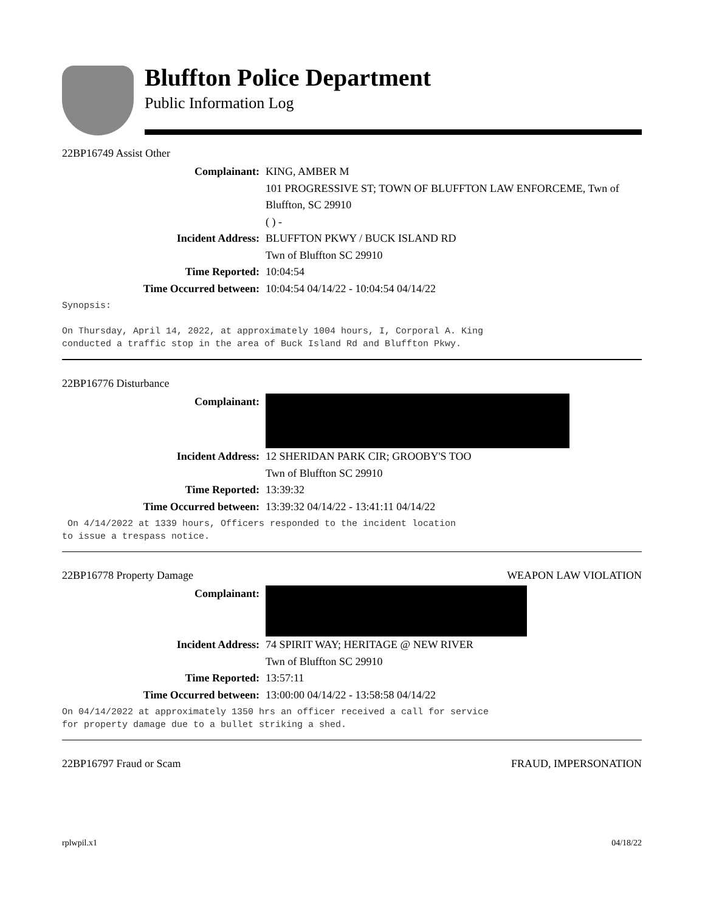Bluffton Police Department
Public Information Log
22BP16749 Assist Other
Complainant: KING, AMBER M
101 PROGRESSIVE ST; TOWN OF BLUFFTON LAW ENFORCEME, Twn of Bluffton, SC 29910
( ) -
Incident Address: BLUFFTON PKWY / BUCK ISLAND RD
Twn of Bluffton SC 29910
Time Reported: 10:04:54
Time Occurred between: 10:04:54 04/14/22 - 10:04:54 04/14/22
Synopsis:
On Thursday, April 14, 2022, at approximately 1004 hours, I, Corporal A. King
conducted a traffic stop in the area of Buck Island Rd and Bluffton Pkwy.
22BP16776 Disturbance
Complainant:
Incident Address: 12 SHERIDAN PARK CIR; GROOBY'S TOO
Twn of Bluffton SC 29910
Time Reported: 13:39:32
Time Occurred between: 13:39:32 04/14/22 - 13:41:11 04/14/22
On 4/14/2022 at 1339 hours, Officers responded to the incident location
to issue a trespass notice.
22BP16778 Property Damage WEAPON LAW VIOLATION
Complainant:
Incident Address: 74 SPIRIT WAY; HERITAGE @ NEW RIVER
Twn of Bluffton SC 29910
Time Reported: 13:57:11
Time Occurred between: 13:00:00 04/14/22 - 13:58:58 04/14/22
On 04/14/2022 at approximately 1350 hrs an officer received a call for service
for property damage due to a bullet striking a shed.
22BP16797 Fraud or Scam FRAUD, IMPERSONATION
rplwpil.x1 04/18/22